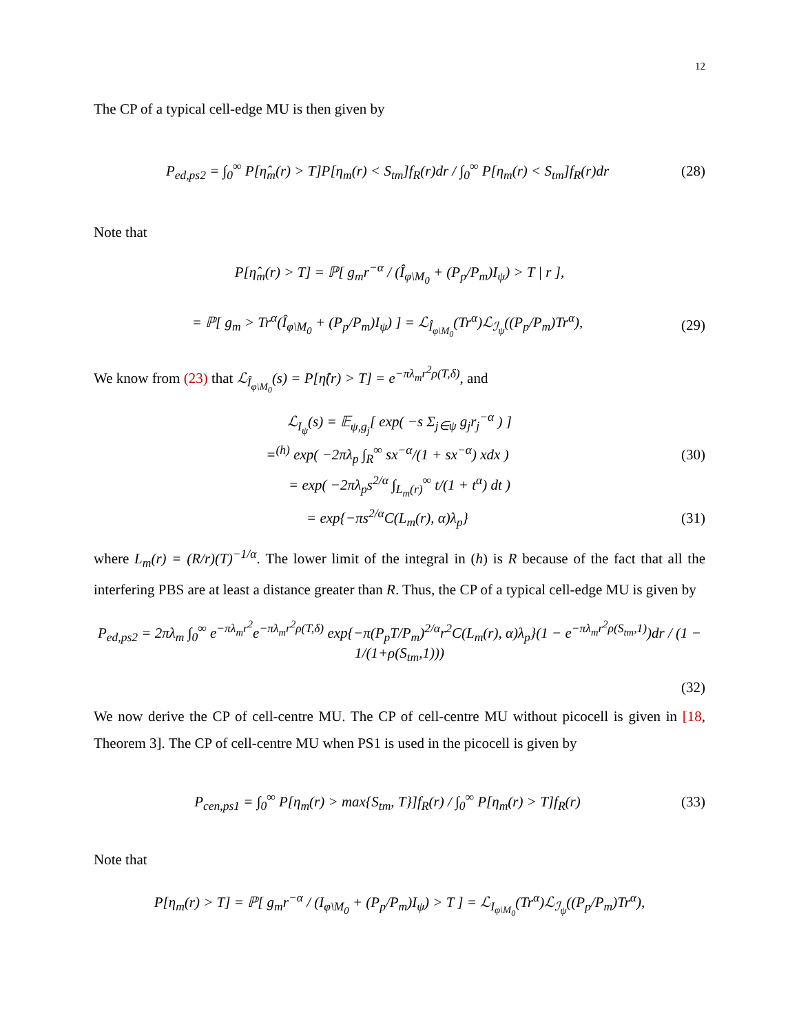12
The CP of a typical cell-edge MU is then given by
P<sub>ed,ps2</sub> = ∫<sub>0</sub><sup>∞</sup> P[η̂<sub>m</sub>(r) > T]P[η<sub>m</sub>(r) < S<sub>tm</sub>]f<sub>R</sub>(r)dr / ∫<sub>0</sub><sup>∞</sup> P[η<sub>m</sub>(r) < S<sub>tm</sub>]f<sub>R</sub>(r)dr (28)
Note that
P[η̂<sub>m</sub>(r) > T] = ℙ[ g<sub>m</sub>r<sup>−α</sup> / (Î<sub>φ\M<sub>0</sub></sub> + (P<sub>p</sub>/P<sub>m</sub>)I<sub>ψ</sub>) > T | r ],
= ℙ[ g<sub>m</sub> > Tr<sup>α</sup>(Î<sub>φ\M<sub>0</sub></sub> + (P<sub>p</sub>/P<sub>m</sub>)I<sub>ψ</sub>) ] = ℒ<sub>Î<sub>φ\M<sub>0</sub></sub></sub>(Tr<sup>α</sup>)ℒ<sub>ℐ<sub>ψ</sub></sub>((P<sub>p</sub>/P<sub>m</sub>)Tr<sup>α</sup>), (29)
We know from (23) that ℒ<sub>Î<sub>φ\M<sub>0</sub></sub></sub>(s) = P[η̂(r) > T] = e<sup>−πλ<sub>m</sub>r<sup>2</sup>ρ(T,δ)</sup>, and
ℒ<sub>I<sub>ψ</sub></sub>(s) = 𝔼<sub>ψ,g<sub>j</sub></sub>[ exp( −s Σ<sub>j∈ψ</sub> g<sub>j</sub>r<sub>j</sub><sup>−α</sup> ) ]
=<sup>(h)</sup> exp( −2πλ<sub>p</sub> ∫<sub>R</sub><sup>∞</sup> sx<sup>−α</sup>/(1 + sx<sup>−α</sup>) xdx ) (30)
= exp( −2πλ<sub>p</sub>s<sup>2/α</sup> ∫<sub>L<sub>m</sub>(r)</sub><sup>∞</sup> t/(1 + t<sup>α</sup>) dt )
= exp{−πs<sup>2/α</sup>C(L<sub>m</sub>(r), α)λ<sub>p</sub>} (31)
where L<sub>m</sub>(r) = (R/r)(T)<sup>−1/α</sup>. The lower limit of the integral in (h) is R because of the fact that all the interfering PBS are at least a distance greater than R. Thus, the CP of a typical cell-edge MU is given by
P<sub>ed,ps2</sub> = 2πλ<sub>m</sub> ∫<sub>0</sub><sup>∞</sup> e<sup>−πλ<sub>m</sub>r<sup>2</sup></sup>e<sup>−πλ<sub>m</sub>r<sup>2</sup>ρ(T,δ)</sup> exp{−π(P<sub>p</sub>T/P<sub>m</sub>)<sup>2/α</sup>r<sup>2</sup>C(L<sub>m</sub>(r), α)λ<sub>p</sub>}(1 − e<sup>−πλ<sub>m</sub>r<sup>2</sup>ρ(S<sub>tm</sub>,1)</sup>)dr / (1 − 1/(1+ρ(S<sub>tm</sub>,1)))
(32)
We now derive the CP of cell-centre MU. The CP of cell-centre MU without picocell is given in [18, Theorem 3]. The CP of cell-centre MU when PS1 is used in the picocell is given by
P<sub>cen,ps1</sub> = ∫<sub>0</sub><sup>∞</sup> P[η<sub>m</sub>(r) > max{S<sub>tm</sub>, T}]f<sub>R</sub>(r) / ∫<sub>0</sub><sup>∞</sup> P[η<sub>m</sub>(r) > T]f<sub>R</sub>(r) (33)
Note that
P[η<sub>m</sub>(r) > T] = ℙ[ g<sub>m</sub>r<sup>−α</sup> / (I<sub>φ\M<sub>0</sub></sub> + (P<sub>p</sub>/P<sub>m</sub>)I<sub>ψ</sub>) > T ] = ℒ<sub>I<sub>φ\M<sub>0</sub></sub></sub>(Tr<sup>α</sup>)ℒ<sub>ℐ<sub>ψ</sub></sub>((P<sub>p</sub>/P<sub>m</sub>)Tr<sup>α</sup>),